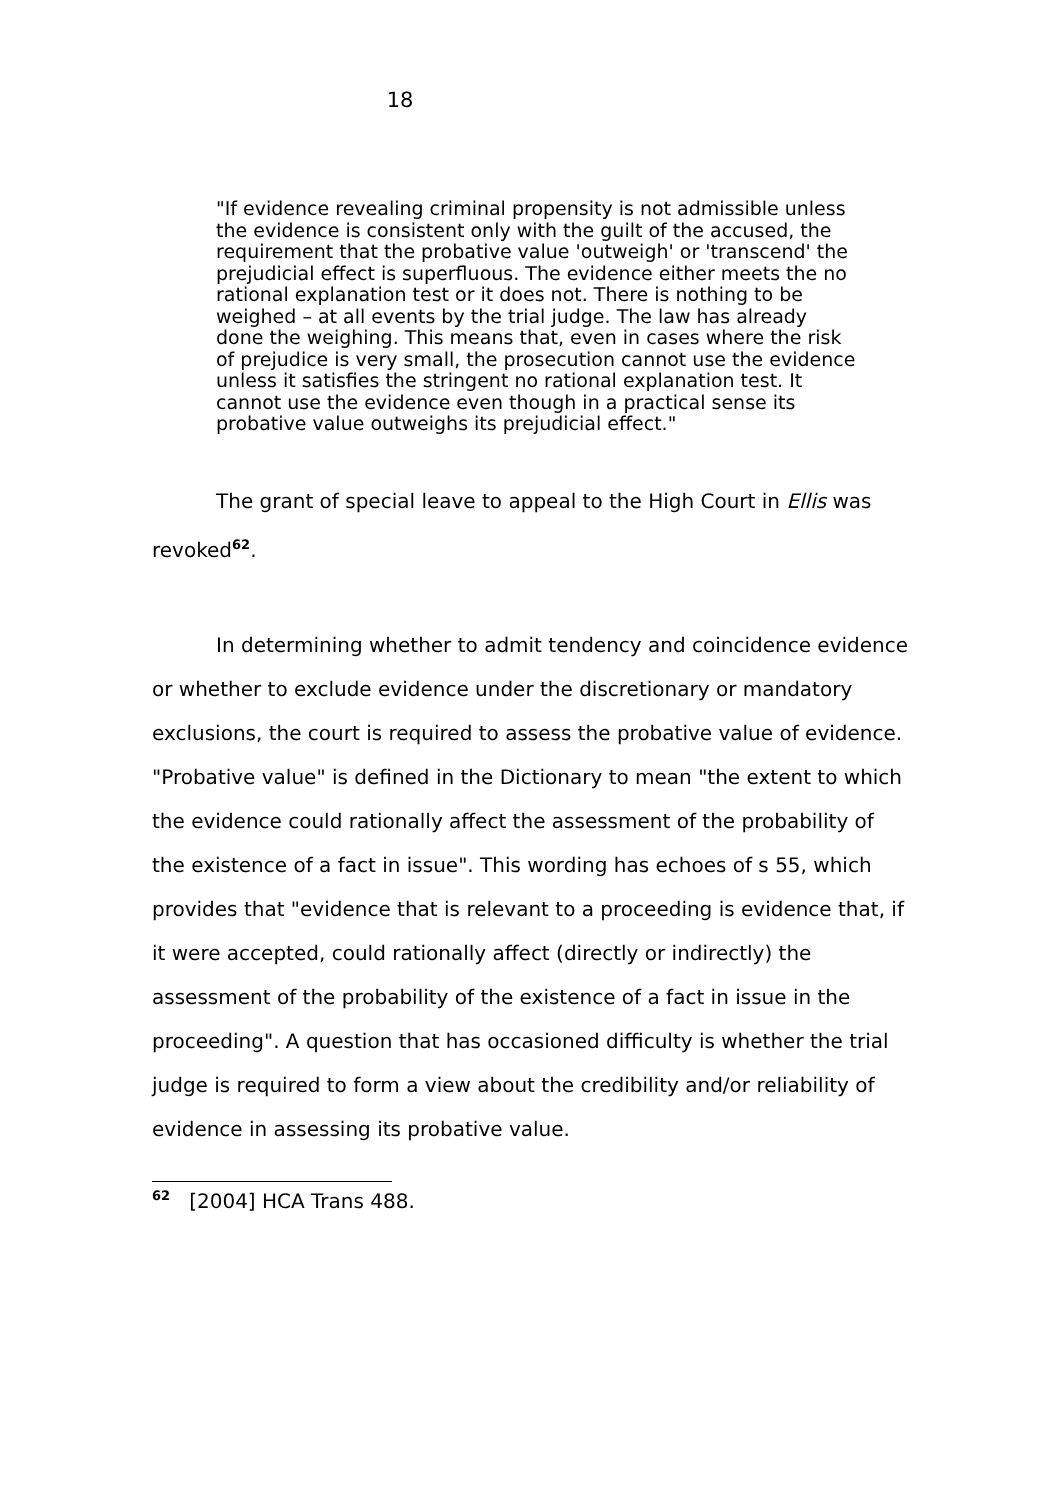18
"If evidence revealing criminal propensity is not admissible unless the evidence is consistent only with the guilt of the accused, the requirement that the probative value 'outweigh' or 'transcend' the prejudicial effect is superfluous. The evidence either meets the no rational explanation test or it does not. There is nothing to be weighed – at all events by the trial judge. The law has already done the weighing. This means that, even in cases where the risk of prejudice is very small, the prosecution cannot use the evidence unless it satisfies the stringent no rational explanation test. It cannot use the evidence even though in a practical sense its probative value outweighs its prejudicial effect."
The grant of special leave to appeal to the High Court in Ellis was revoked<sup>62</sup>.
In determining whether to admit tendency and coincidence evidence or whether to exclude evidence under the discretionary or mandatory exclusions, the court is required to assess the probative value of evidence. "Probative value" is defined in the Dictionary to mean "the extent to which the evidence could rationally affect the assessment of the probability of the existence of a fact in issue". This wording has echoes of s 55, which provides that "evidence that is relevant to a proceeding is evidence that, if it were accepted, could rationally affect (directly or indirectly) the assessment of the probability of the existence of a fact in issue in the proceeding". A question that has occasioned difficulty is whether the trial judge is required to form a view about the credibility and/or reliability of evidence in assessing its probative value.
<sup>62</sup> [2004] HCA Trans 488.